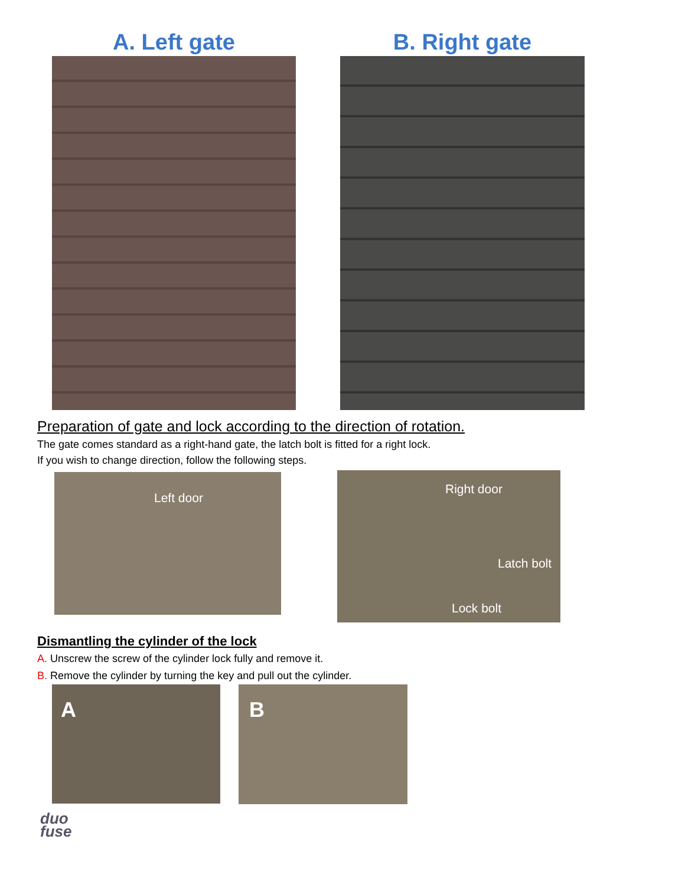A. Left gate B. Right gate
Preparation of gate and lock according to the direction of rotation.
The gate comes standard as a right-hand gate, the latch bolt is fitted for a right lock.
If you wish to change direction, follow the following steps.
Left door Right door
Latch bolt
Lock bolt
Dismantling the cylinder of the lock
A. Unscrew the screw of the cylinder lock fully and remove it.
B. Remove the cylinder by turning the key and pull out the cylinder.
A B
duo
fuse